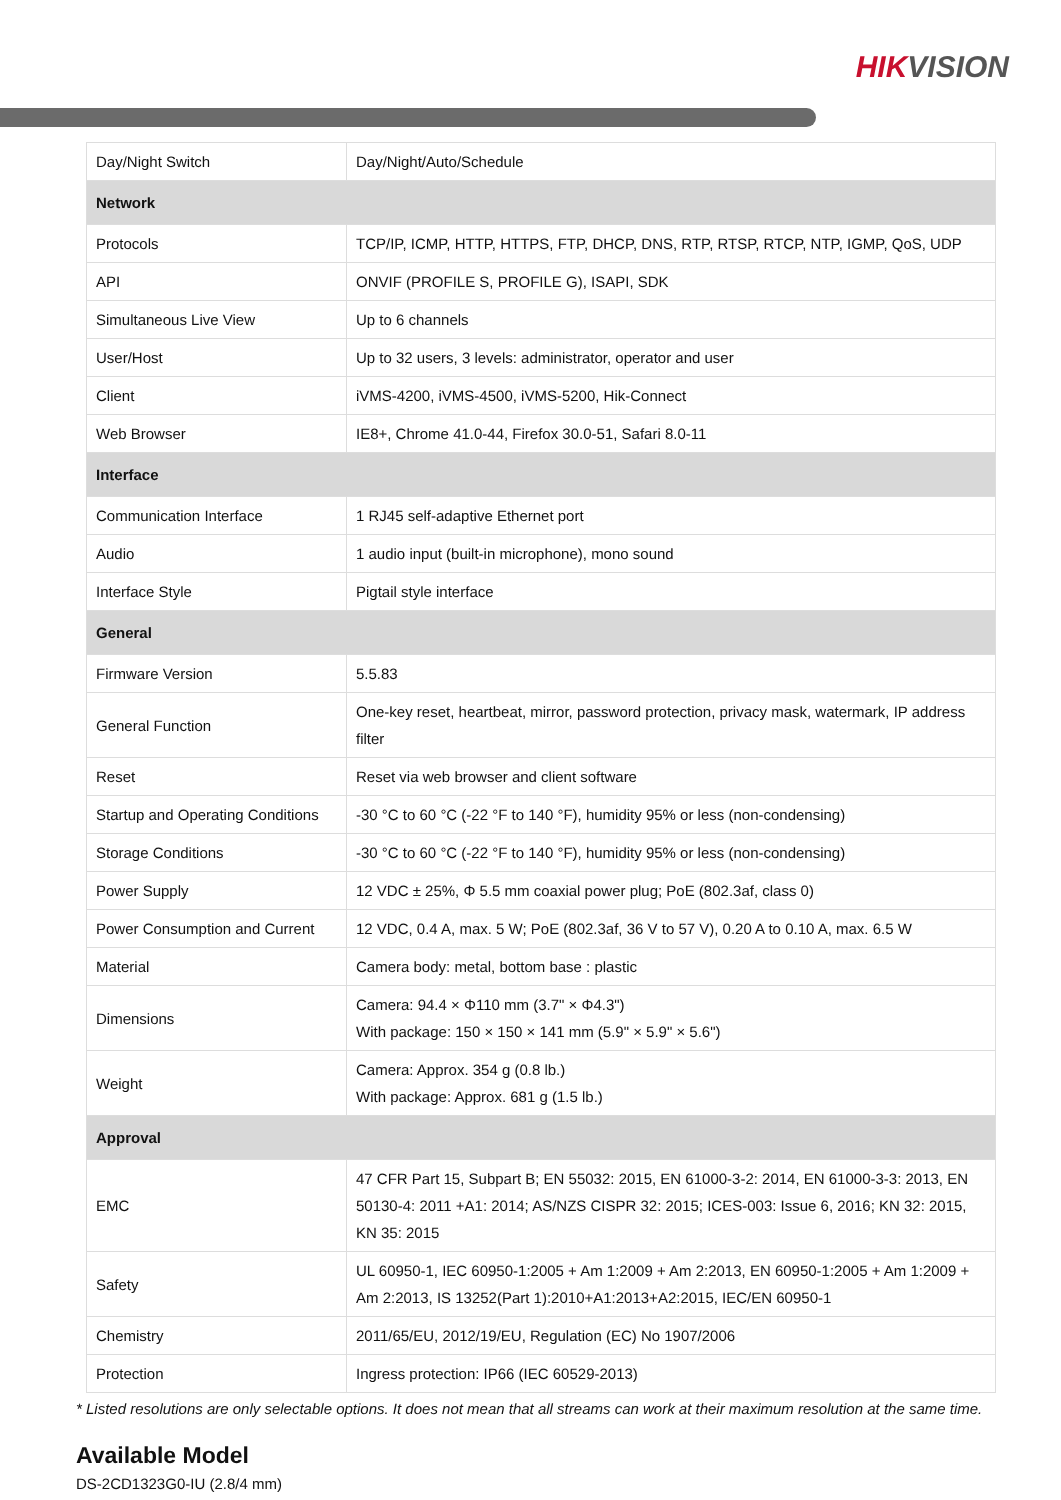HIKVISION
| Day/Night Switch | Day/Night/Auto/Schedule |
| Network | |
| Protocols | TCP/IP, ICMP, HTTP, HTTPS, FTP, DHCP, DNS, RTP, RTSP, RTCP, NTP, IGMP, QoS, UDP |
| API | ONVIF (PROFILE S, PROFILE G), ISAPI, SDK |
| Simultaneous Live View | Up to 6 channels |
| User/Host | Up to 32 users, 3 levels: administrator, operator and user |
| Client | iVMS-4200, iVMS-4500, iVMS-5200, Hik-Connect |
| Web Browser | IE8+, Chrome 41.0-44, Firefox 30.0-51, Safari 8.0-11 |
| Interface | |
| Communication Interface | 1 RJ45 self-adaptive Ethernet port |
| Audio | 1 audio input (built-in microphone), mono sound |
| Interface Style | Pigtail style interface |
| General | |
| Firmware Version | 5.5.83 |
| General Function | One-key reset, heartbeat, mirror, password protection, privacy mask, watermark, IP address filter |
| Reset | Reset via web browser and client software |
| Startup and Operating Conditions | -30 °C to 60 °C (-22 °F to 140 °F), humidity 95% or less (non-condensing) |
| Storage Conditions | -30 °C to 60 °C (-22 °F to 140 °F), humidity 95% or less (non-condensing) |
| Power Supply | 12 VDC ± 25%, Φ 5.5 mm coaxial power plug; PoE (802.3af, class 0) |
| Power Consumption and Current | 12 VDC, 0.4 A, max. 5 W; PoE (802.3af, 36 V to 57 V), 0.20 A to 0.10 A, max. 6.5 W |
| Material | Camera body: metal, bottom base : plastic |
| Dimensions | Camera: 94.4 × Φ110 mm (3.7" × Φ4.3") With package: 150 × 150 × 141 mm (5.9" × 5.9" × 5.6") |
| Weight | Camera: Approx. 354 g (0.8 lb.) With package: Approx. 681 g (1.5 lb.) |
| Approval | |
| EMC | 47 CFR Part 15, Subpart B; EN 55032: 2015, EN 61000-3-2: 2014, EN 61000-3-3: 2013, EN 50130-4: 2011 +A1: 2014; AS/NZS CISPR 32: 2015; ICES-003: Issue 6, 2016; KN 32: 2015, KN 35: 2015 |
| Safety | UL 60950-1, IEC 60950-1:2005 + Am 1:2009 + Am 2:2013, EN 60950-1:2005 + Am 1:2009 + Am 2:2013, IS 13252(Part 1):2010+A1:2013+A2:2015, IEC/EN 60950-1 |
| Chemistry | 2011/65/EU, 2012/19/EU, Regulation (EC) No 1907/2006 |
| Protection | Ingress protection: IP66 (IEC 60529-2013) |
* Listed resolutions are only selectable options. It does not mean that all streams can work at their maximum resolution at the same time.
Available Model
DS-2CD1323G0-IU (2.8/4 mm)